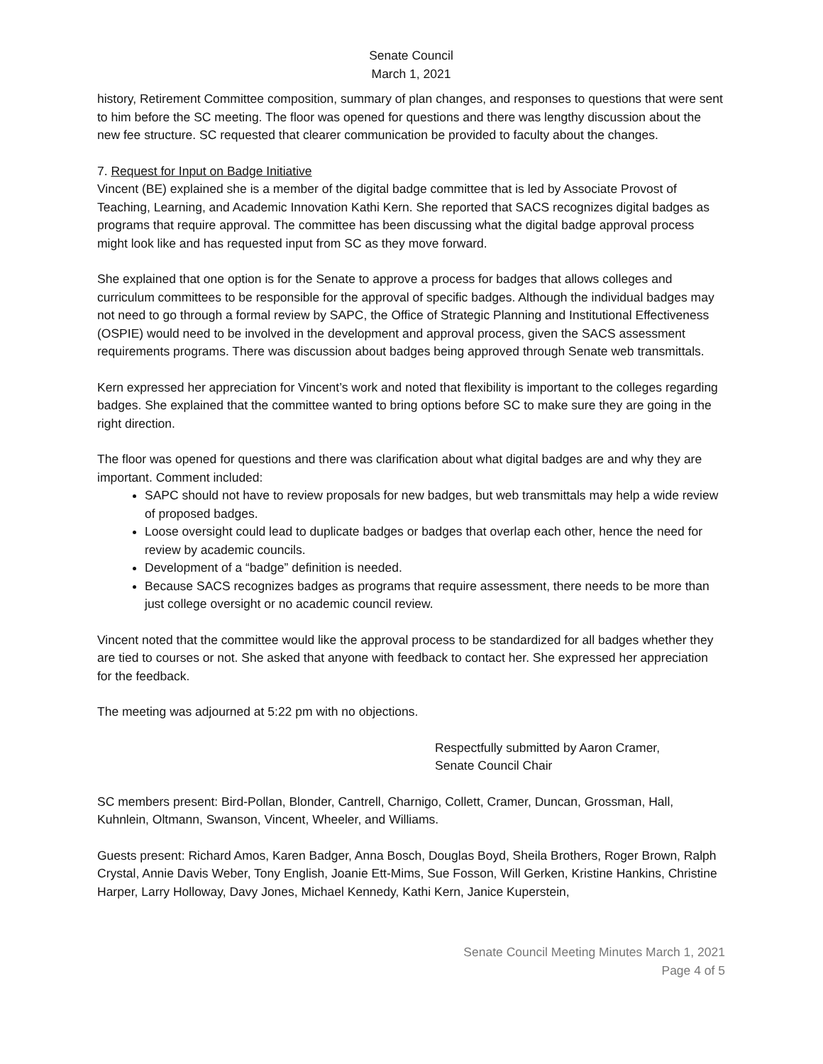Senate Council
March 1, 2021
history, Retirement Committee composition, summary of plan changes, and responses to questions that were sent to him before the SC meeting. The floor was opened for questions and there was lengthy discussion about the new fee structure. SC requested that clearer communication be provided to faculty about the changes.
7. Request for Input on Badge Initiative
Vincent (BE) explained she is a member of the digital badge committee that is led by Associate Provost of Teaching, Learning, and Academic Innovation Kathi Kern. She reported that SACS recognizes digital badges as programs that require approval. The committee has been discussing what the digital badge approval process might look like and has requested input from SC as they move forward.
She explained that one option is for the Senate to approve a process for badges that allows colleges and curriculum committees to be responsible for the approval of specific badges. Although the individual badges may not need to go through a formal review by SAPC, the Office of Strategic Planning and Institutional Effectiveness (OSPIE) would need to be involved in the development and approval process, given the SACS assessment requirements programs. There was discussion about badges being approved through Senate web transmittals.
Kern expressed her appreciation for Vincent’s work and noted that flexibility is important to the colleges regarding badges. She explained that the committee wanted to bring options before SC to make sure they are going in the right direction.
The floor was opened for questions and there was clarification about what digital badges are and why they are important. Comment included:
SAPC should not have to review proposals for new badges, but web transmittals may help a wide review of proposed badges.
Loose oversight could lead to duplicate badges or badges that overlap each other, hence the need for review by academic councils.
Development of a “badge” definition is needed.
Because SACS recognizes badges as programs that require assessment, there needs to be more than just college oversight or no academic council review.
Vincent noted that the committee would like the approval process to be standardized for all badges whether they are tied to courses or not. She asked that anyone with feedback to contact her. She expressed her appreciation for the feedback.
The meeting was adjourned at 5:22 pm with no objections.
Respectfully submitted by Aaron Cramer,
Senate Council Chair
SC members present: Bird-Pollan, Blonder, Cantrell, Charnigo, Collett, Cramer, Duncan, Grossman, Hall, Kuhnlein, Oltmann, Swanson, Vincent, Wheeler, and Williams.
Guests present: Richard Amos, Karen Badger, Anna Bosch, Douglas Boyd, Sheila Brothers, Roger Brown, Ralph Crystal, Annie Davis Weber, Tony English, Joanie Ett-Mims, Sue Fosson, Will Gerken, Kristine Hankins, Christine Harper, Larry Holloway, Davy Jones, Michael Kennedy, Kathi Kern, Janice Kuperstein,
Senate Council Meeting Minutes March 1, 2021
Page 4 of 5